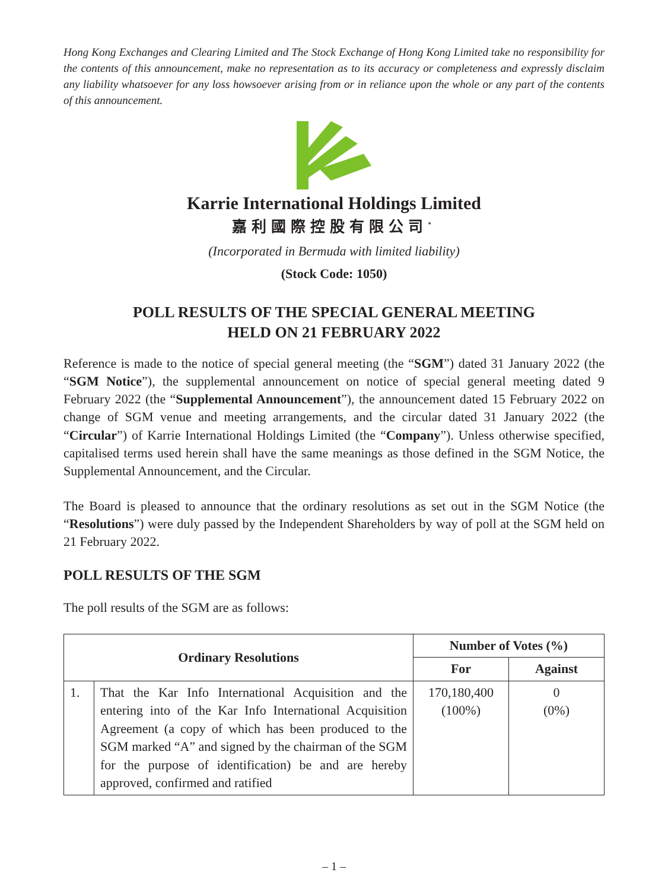Hong Kong Exchanges and Clearing Limited and The Stock Exchange of Hong Kong Limited take no responsibility for the contents of this announcement, make no representation as to its accuracy or completeness and expressly disclaim any liability whatsoever for any loss howsoever arising from or in reliance upon the whole or any part of the contents of this announcement.
Karrie International Holdings Limited
嘉利國際控股有限公司<sup>*</sup>
(Incorporated in Bermuda with limited liability)
(Stock Code: 1050)
POLL RESULTS OF THE SPECIAL GENERAL MEETING
HELD ON 21 FEBRUARY 2022
Reference is made to the notice of special general meeting (the “SGM”) dated 31 January 2022 (the “SGM Notice”), the supplemental announcement on notice of special general meeting dated 9 February 2022 (the “Supplemental Announcement”), the announcement dated 15 February 2022 on change of SGM venue and meeting arrangements, and the circular dated 31 January 2022 (the “Circular”) of Karrie International Holdings Limited (the “Company”). Unless otherwise specified, capitalised terms used herein shall have the same meanings as those defined in the SGM Notice, the Supplemental Announcement, and the Circular.
The Board is pleased to announce that the ordinary resolutions as set out in the SGM Notice (the “Resolutions”) were duly passed by the Independent Shareholders by way of poll at the SGM held on 21 February 2022.
POLL RESULTS OF THE SGM
The poll results of the SGM are as follows:
| Ordinary Resolutions | | Number of Votes (%) | |
| --- | --- | --- | --- |
| | | For | Against |
| 1. | That the Kar Info International Acquisition and the entering into of the Kar Info International Acquisition Agreement (a copy of which has been produced to the SGM marked “A” and signed by the chairman of the SGM for the purpose of identification) be and are hereby approved, confirmed and ratified | 170,180,400 (100%) | 0 (0%) |
– 1 –